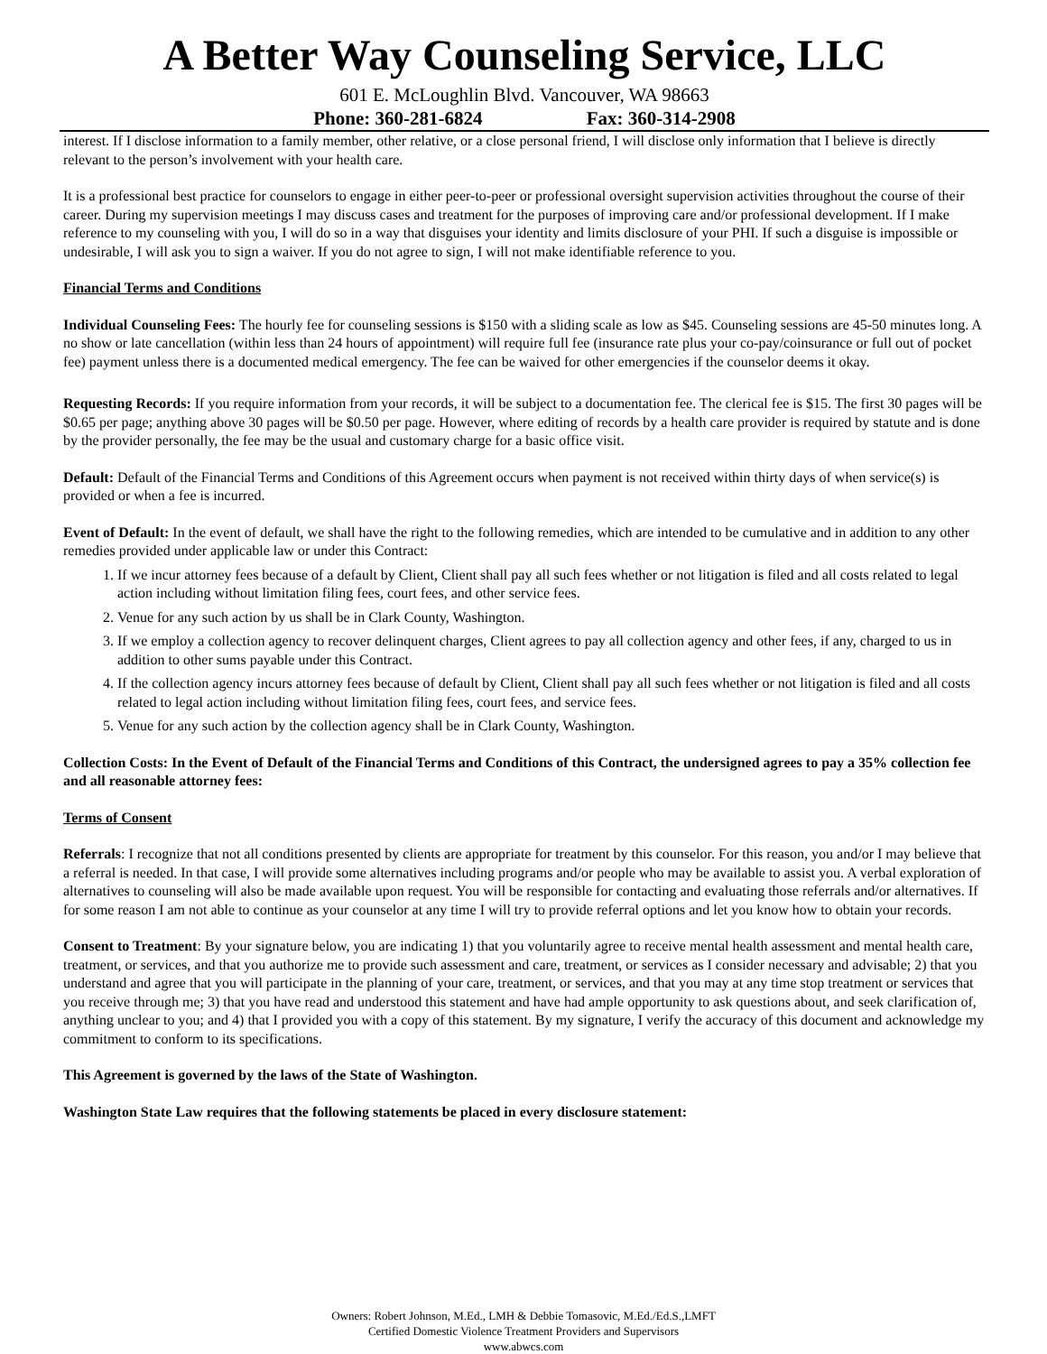A Better Way Counseling Service, LLC
601 E. McLoughlin Blvd. Vancouver, WA 98663
Phone: 360-281-6824 Fax: 360-314-2908
interest. If I disclose information to a family member, other relative, or a close personal friend, I will disclose only information that I believe is directly relevant to the person’s involvement with your health care.
It is a professional best practice for counselors to engage in either peer-to-peer or professional oversight supervision activities throughout the course of their career. During my supervision meetings I may discuss cases and treatment for the purposes of improving care and/or professional development. If I make reference to my counseling with you, I will do so in a way that disguises your identity and limits disclosure of your PHI. If such a disguise is impossible or undesirable, I will ask you to sign a waiver. If you do not agree to sign, I will not make identifiable reference to you.
Financial Terms and Conditions
Individual Counseling Fees: The hourly fee for counseling sessions is $150 with a sliding scale as low as $45. Counseling sessions are 45-50 minutes long. A no show or late cancellation (within less than 24 hours of appointment) will require full fee (insurance rate plus your co-pay/coinsurance or full out of pocket fee) payment unless there is a documented medical emergency. The fee can be waived for other emergencies if the counselor deems it okay.
Requesting Records: If you require information from your records, it will be subject to a documentation fee. The clerical fee is $15. The first 30 pages will be $0.65 per page; anything above 30 pages will be $0.50 per page. However, where editing of records by a health care provider is required by statute and is done by the provider personally, the fee may be the usual and customary charge for a basic office visit.
Default: Default of the Financial Terms and Conditions of this Agreement occurs when payment is not received within thirty days of when service(s) is provided or when a fee is incurred.
Event of Default: In the event of default, we shall have the right to the following remedies, which are intended to be cumulative and in addition to any other remedies provided under applicable law or under this Contract:
1. If we incur attorney fees because of a default by Client, Client shall pay all such fees whether or not litigation is filed and all costs related to legal action including without limitation filing fees, court fees, and other service fees.
2. Venue for any such action by us shall be in Clark County, Washington.
3. If we employ a collection agency to recover delinquent charges, Client agrees to pay all collection agency and other fees, if any, charged to us in addition to other sums payable under this Contract.
4. If the collection agency incurs attorney fees because of default by Client, Client shall pay all such fees whether or not litigation is filed and all costs related to legal action including without limitation filing fees, court fees, and service fees.
5. Venue for any such action by the collection agency shall be in Clark County, Washington.
Collection Costs: In the Event of Default of the Financial Terms and Conditions of this Contract, the undersigned agrees to pay a 35% collection fee and all reasonable attorney fees:
Terms of Consent
Referrals: I recognize that not all conditions presented by clients are appropriate for treatment by this counselor. For this reason, you and/or I may believe that a referral is needed. In that case, I will provide some alternatives including programs and/or people who may be available to assist you. A verbal exploration of alternatives to counseling will also be made available upon request. You will be responsible for contacting and evaluating those referrals and/or alternatives. If for some reason I am not able to continue as your counselor at any time I will try to provide referral options and let you know how to obtain your records.
Consent to Treatment: By your signature below, you are indicating 1) that you voluntarily agree to receive mental health assessment and mental health care, treatment, or services, and that you authorize me to provide such assessment and care, treatment, or services as I consider necessary and advisable; 2) that you understand and agree that you will participate in the planning of your care, treatment, or services, and that you may at any time stop treatment or services that you receive through me; 3) that you have read and understood this statement and have had ample opportunity to ask questions about, and seek clarification of, anything unclear to you; and 4) that I provided you with a copy of this statement. By my signature, I verify the accuracy of this document and acknowledge my commitment to conform to its specifications.
This Agreement is governed by the laws of the State of Washington.
Washington State Law requires that the following statements be placed in every disclosure statement:
Owners: Robert Johnson, M.Ed., LMH & Debbie Tomasovic, M.Ed./Ed.S.,LMFT
Certified Domestic Violence Treatment Providers and Supervisors
www.abwcs.com